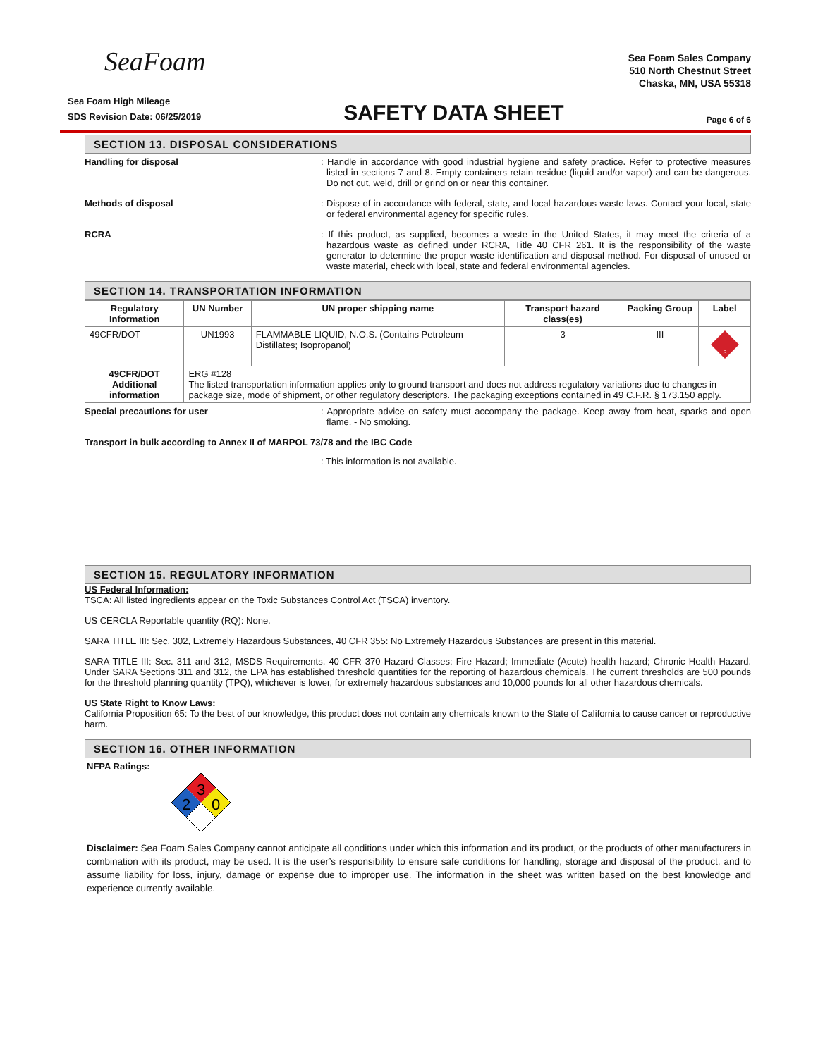SeaFoam
Sea Foam Sales Company
510 North Chestnut Street
Chaska, MN, USA 55318
Sea Foam High Mileage
SDS Revision Date: 06/25/2019
SAFETY DATA SHEET
Page 6 of 6
SECTION 13. DISPOSAL CONSIDERATIONS
Handling for disposal : Handle in accordance with good industrial hygiene and safety practice. Refer to protective measures listed in sections 7 and 8. Empty containers retain residue (liquid and/or vapor) and can be dangerous. Do not cut, weld, drill or grind on or near this container.
Methods of disposal : Dispose of in accordance with federal, state, and local hazardous waste laws. Contact your local, state or federal environmental agency for specific rules.
RCRA : If this product, as supplied, becomes a waste in the United States, it may meet the criteria of a hazardous waste as defined under RCRA, Title 40 CFR 261. It is the responsibility of the waste generator to determine the proper waste identification and disposal method. For disposal of unused or waste material, check with local, state and federal environmental agencies.
SECTION 14. TRANSPORTATION INFORMATION
| Regulatory Information | UN Number | UN proper shipping name | Transport hazard class(es) | Packing Group | Label |
| --- | --- | --- | --- | --- | --- |
| 49CFR/DOT | UN1993 | FLAMMABLE LIQUID, N.O.S. (Contains Petroleum Distillates; Isopropanol) | 3 | III | 3 |
| 49CFR/DOT Additional information | ERG #128 The listed transportation information applies only to ground transport and does not address regulatory variations due to changes in package size, mode of shipment, or other regulatory descriptors. The packaging exceptions contained in 49 C.F.R. § 173.150 apply. | | | | |
Special precautions for user : Appropriate advice on safety must accompany the package. Keep away from heat, sparks and open flame. - No smoking.
Transport in bulk according to Annex II of MARPOL 73/78 and the IBC Code
: This information is not available.
SECTION 15. REGULATORY INFORMATION
US Federal Information:
TSCA: All listed ingredients appear on the Toxic Substances Control Act (TSCA) inventory.
US CERCLA Reportable quantity (RQ): None.
SARA TITLE III: Sec. 302, Extremely Hazardous Substances, 40 CFR 355: No Extremely Hazardous Substances are present in this material.
SARA TITLE III: Sec. 311 and 312, MSDS Requirements, 40 CFR 370 Hazard Classes: Fire Hazard; Immediate (Acute) health hazard; Chronic Health Hazard. Under SARA Sections 311 and 312, the EPA has established threshold quantities for the reporting of hazardous chemicals. The current thresholds are 500 pounds for the threshold planning quantity (TPQ), whichever is lower, for extremely hazardous substances and 10,000 pounds for all other hazardous chemicals.
US State Right to Know Laws:
California Proposition 65: To the best of our knowledge, this product does not contain any chemicals known to the State of California to cause cancer or reproductive harm.
SECTION 16. OTHER INFORMATION
NFPA Ratings:
3
2
0
Disclaimer: Sea Foam Sales Company cannot anticipate all conditions under which this information and its product, or the products of other manufacturers in combination with its product, may be used. It is the user’s responsibility to ensure safe conditions for handling, storage and disposal of the product, and to assume liability for loss, injury, damage or expense due to improper use. The information in the sheet was written based on the best knowledge and experience currently available.